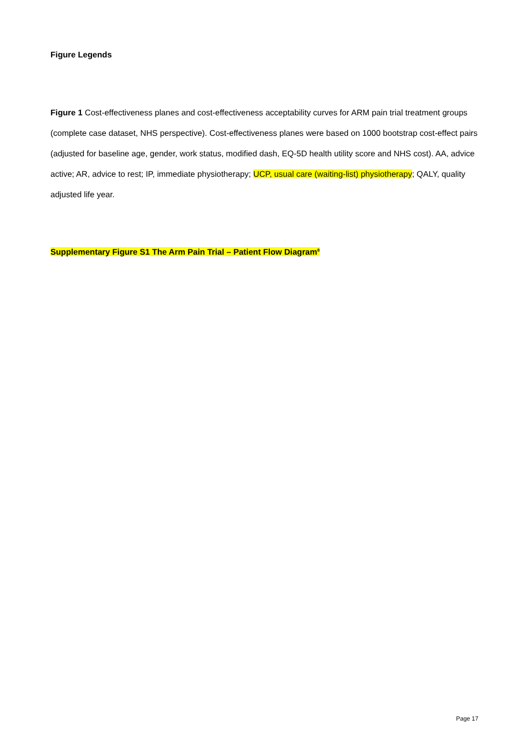Figure Legends
Figure 1 Cost-effectiveness planes and cost-effectiveness acceptability curves for ARM pain trial treatment groups (complete case dataset, NHS perspective). Cost-effectiveness planes were based on 1000 bootstrap cost-effect pairs (adjusted for baseline age, gender, work status, modified dash, EQ-5D health utility score and NHS cost). AA, advice active; AR, advice to rest; IP, immediate physiotherapy; UCP, usual care (waiting-list) physiotherapy; QALY, quality adjusted life year.
Supplementary Figure S1 The Arm Pain Trial – Patient Flow Diagram<sup>8</sup>
Page 17